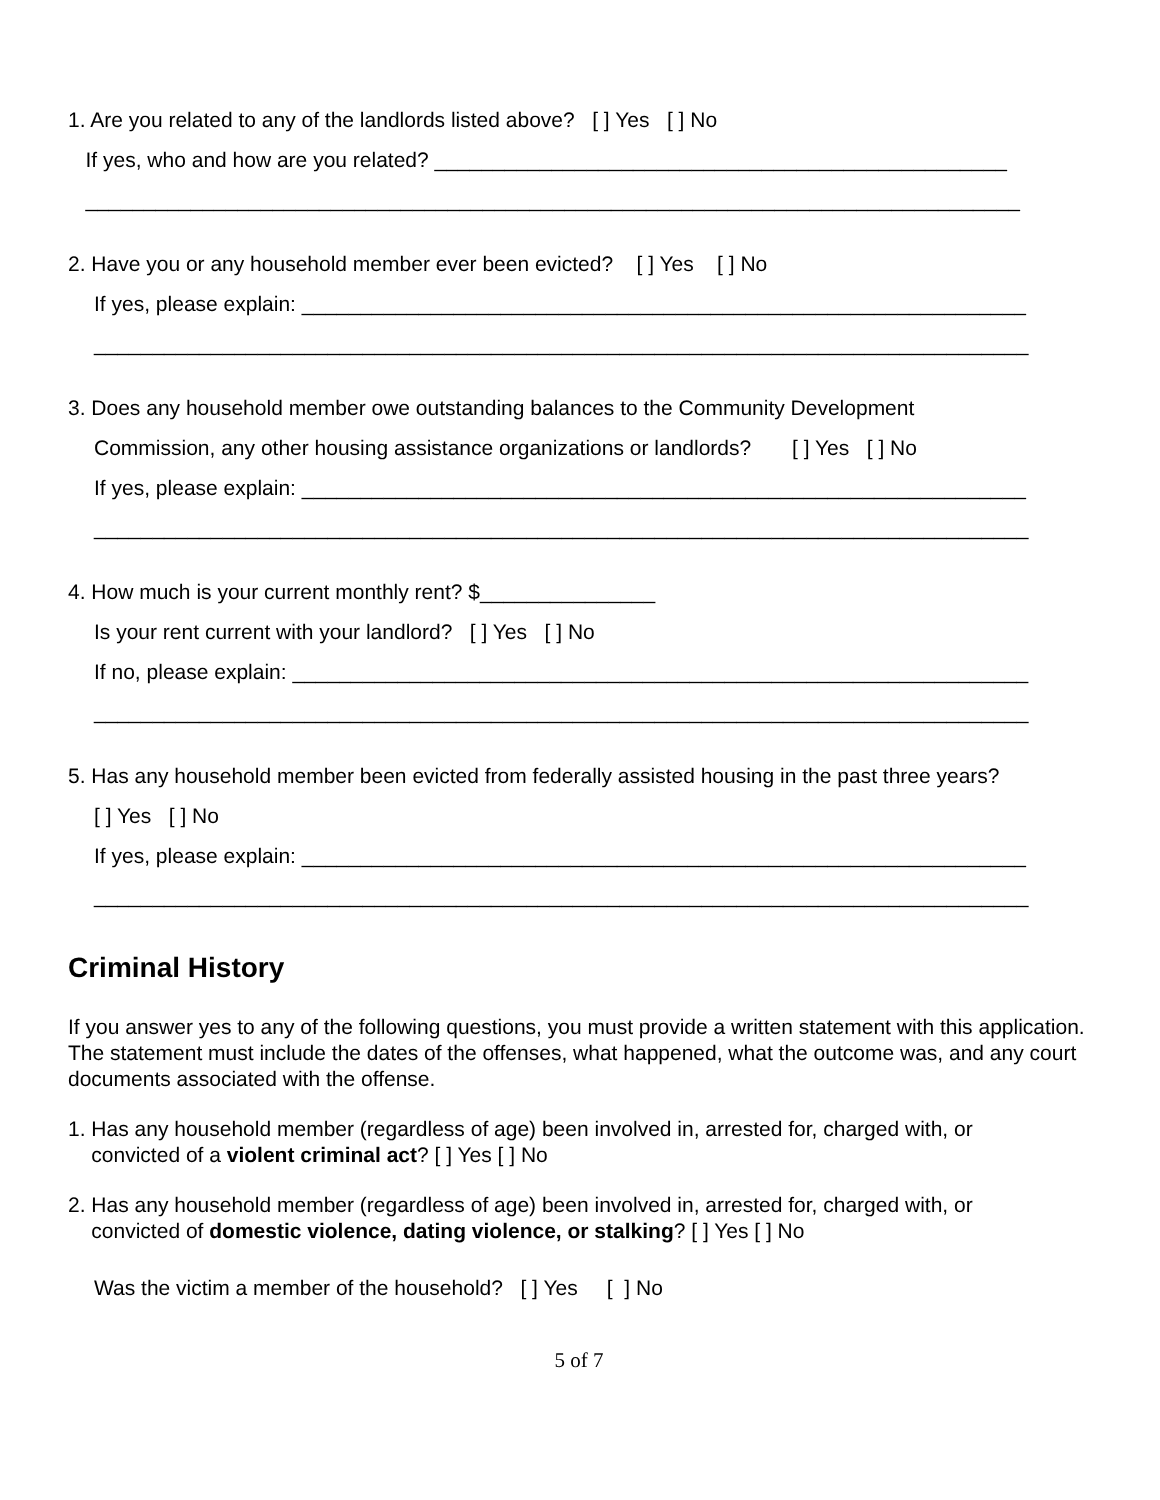1. Are you related to any of the landlords listed above? [ ] Yes [ ] No
If yes, who and how are you related? _________________________________________________
________________________________________________________________________________
2. Have you or any household member ever been evicted? [ ] Yes [ ] No
If yes, please explain: ______________________________________________________________
________________________________________________________________________________
3. Does any household member owe outstanding balances to the Community Development
Commission, any other housing assistance organizations or landlords? [ ] Yes [ ] No
If yes, please explain: ______________________________________________________________
________________________________________________________________________________
4. How much is your current monthly rent? $_______________
Is your rent current with your landlord? [ ] Yes [ ] No
If no, please explain: _______________________________________________________________
________________________________________________________________________________
5. Has any household member been evicted from federally assisted housing in the past three years?
[ ] Yes [ ] No
If yes, please explain: ______________________________________________________________
________________________________________________________________________________
Criminal History
If you answer yes to any of the following questions, you must provide a written statement with this application. The statement must include the dates of the offenses, what happened, what the outcome was, and any court documents associated with the offense.
1. Has any household member (regardless of age) been involved in, arrested for, charged with, or
convicted of a violent criminal act? [ ] Yes [ ] No
2. Has any household member (regardless of age) been involved in, arrested for, charged with, or
convicted of domestic violence, dating violence, or stalking? [ ] Yes [ ] No
Was the victim a member of the household? [ ] Yes [ ] No
5 of 7